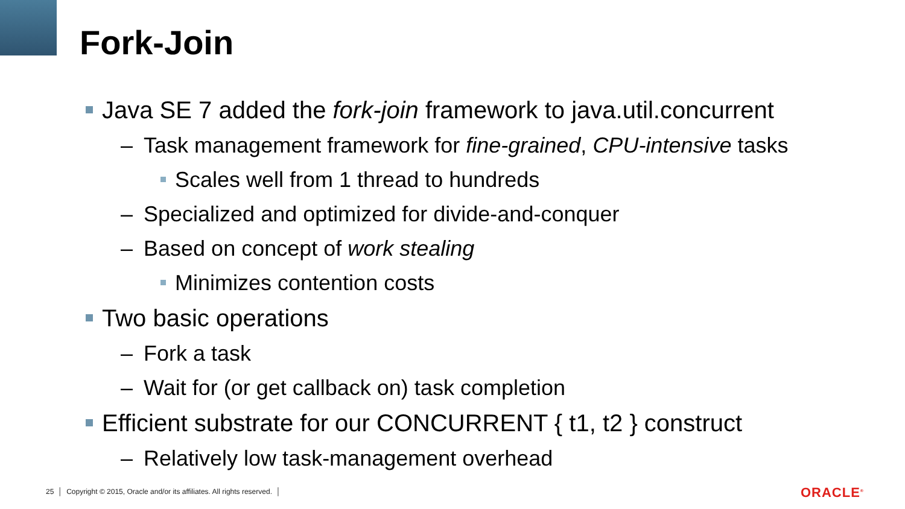Fork-Join
Java SE 7 added the fork-join framework to java.util.concurrent
– Task management framework for fine-grained, CPU-intensive tasks
Scales well from 1 thread to hundreds
– Specialized and optimized for divide-and-conquer
– Based on concept of work stealing
Minimizes contention costs
Two basic operations
– Fork a task
– Wait for (or get callback on) task completion
Efficient substrate for our CONCURRENT { t1, t2 } construct
– Relatively low task-management overhead
25 │ Copyright © 2015, Oracle and/or its affiliates. All rights reserved. │
ORACLE<sup>®</sup>